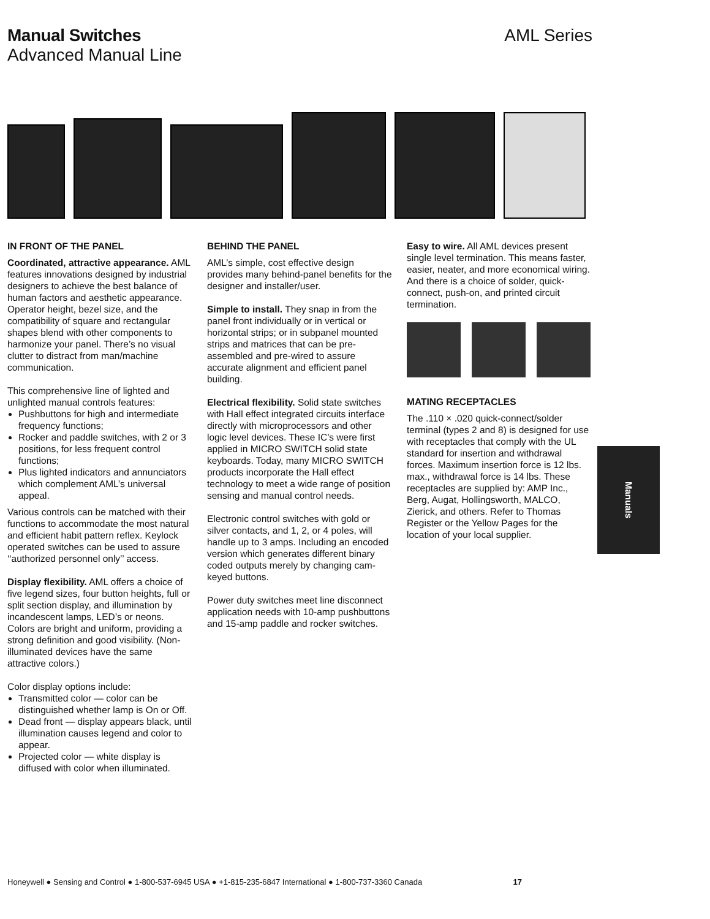Manual Switches AML Series
Advanced Manual Line
IN FRONT OF THE PANEL
Coordinated, attractive appearance. AML features innovations designed by industrial designers to achieve the best balance of human factors and aesthetic appearance. Operator height, bezel size, and the compatibility of square and rectangular shapes blend with other components to harmonize your panel. There’s no visual clutter to distract from man/machine communication.
This comprehensive line of lighted and unlighted manual controls features:
Pushbuttons for high and intermediate frequency functions;
Rocker and paddle switches, with 2 or 3 positions, for less frequent control functions;
Plus lighted indicators and annunciators which complement AML’s universal appeal.
Various controls can be matched with their functions to accommodate the most natural and efficient habit pattern reflex. Keylock operated switches can be used to assure ‘‘authorized personnel only’’ access.
Display flexibility. AML offers a choice of five legend sizes, four button heights, full or split section display, and illumination by incandescent lamps, LED’s or neons. Colors are bright and uniform, providing a strong definition and good visibility. (Non-illuminated devices have the same attractive colors.)
Color display options include:
Transmitted color — color can be distinguished whether lamp is On or Off.
Dead front — display appears black, until illumination causes legend and color to appear.
Projected color — white display is diffused with color when illuminated.
BEHIND THE PANEL
AML’s simple, cost effective design provides many behind-panel benefits for the designer and installer/user.
Simple to install. They snap in from the panel front individually or in vertical or horizontal strips; or in subpanel mounted strips and matrices that can be pre-assembled and pre-wired to assure accurate alignment and efficient panel building.
Electrical flexibility. Solid state switches with Hall effect integrated circuits interface directly with microprocessors and other logic level devices. These IC’s were first applied in MICRO SWITCH solid state keyboards. Today, many MICRO SWITCH products incorporate the Hall effect technology to meet a wide range of position sensing and manual control needs.
Electronic control switches with gold or silver contacts, and 1, 2, or 4 poles, will handle up to 3 amps. Including an encoded version which generates different binary coded outputs merely by changing cam-keyed buttons.
Power duty switches meet line disconnect application needs with 10-amp pushbuttons and 15-amp paddle and rocker switches.
Easy to wire. All AML devices present single level termination. This means faster, easier, neater, and more economical wiring. And there is a choice of solder, quick-connect, push-on, and printed circuit termination.
MATING RECEPTACLES
The .110 × .020 quick-connect/solder terminal (types 2 and 8) is designed for use with receptacles that comply with the UL standard for insertion and withdrawal forces. Maximum insertion force is 12 lbs. max., withdrawal force is 14 lbs. These receptacles are supplied by: AMP Inc., Berg, Augat, Hollingsworth, MALCO, Zierick, and others. Refer to Thomas Register or the Yellow Pages for the location of your local supplier.
Manuals
Honeywell ● Sensing and Control ● 1-800-537-6945 USA ● +1-815-235-6847 International ● 1-800-737-3360 Canada 17